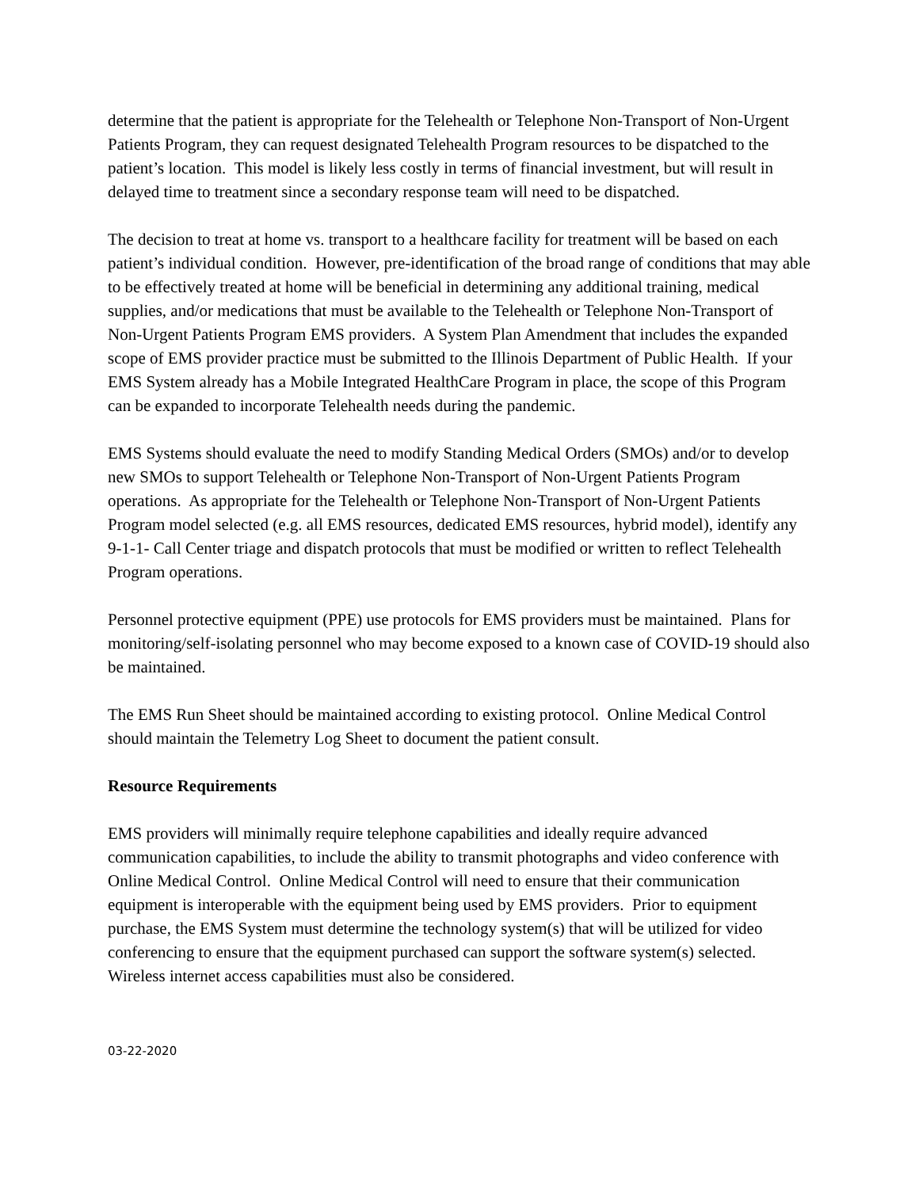determine that the patient is appropriate for the Telehealth or Telephone Non-Transport of Non-Urgent Patients Program, they can request designated Telehealth Program resources to be dispatched to the patient’s location. This model is likely less costly in terms of financial investment, but will result in delayed time to treatment since a secondary response team will need to be dispatched.
The decision to treat at home vs. transport to a healthcare facility for treatment will be based on each patient’s individual condition. However, pre-identification of the broad range of conditions that may able to be effectively treated at home will be beneficial in determining any additional training, medical supplies, and/or medications that must be available to the Telehealth or Telephone Non-Transport of Non-Urgent Patients Program EMS providers. A System Plan Amendment that includes the expanded scope of EMS provider practice must be submitted to the Illinois Department of Public Health. If your EMS System already has a Mobile Integrated HealthCare Program in place, the scope of this Program can be expanded to incorporate Telehealth needs during the pandemic.
EMS Systems should evaluate the need to modify Standing Medical Orders (SMOs) and/or to develop new SMOs to support Telehealth or Telephone Non-Transport of Non-Urgent Patients Program operations. As appropriate for the Telehealth or Telephone Non-Transport of Non-Urgent Patients Program model selected (e.g. all EMS resources, dedicated EMS resources, hybrid model), identify any 9-1-1- Call Center triage and dispatch protocols that must be modified or written to reflect Telehealth Program operations.
Personnel protective equipment (PPE) use protocols for EMS providers must be maintained. Plans for monitoring/self-isolating personnel who may become exposed to a known case of COVID-19 should also be maintained.
The EMS Run Sheet should be maintained according to existing protocol. Online Medical Control should maintain the Telemetry Log Sheet to document the patient consult.
Resource Requirements
EMS providers will minimally require telephone capabilities and ideally require advanced communication capabilities, to include the ability to transmit photographs and video conference with Online Medical Control. Online Medical Control will need to ensure that their communication equipment is interoperable with the equipment being used by EMS providers. Prior to equipment purchase, the EMS System must determine the technology system(s) that will be utilized for video conferencing to ensure that the equipment purchased can support the software system(s) selected. Wireless internet access capabilities must also be considered.
03-22-2020